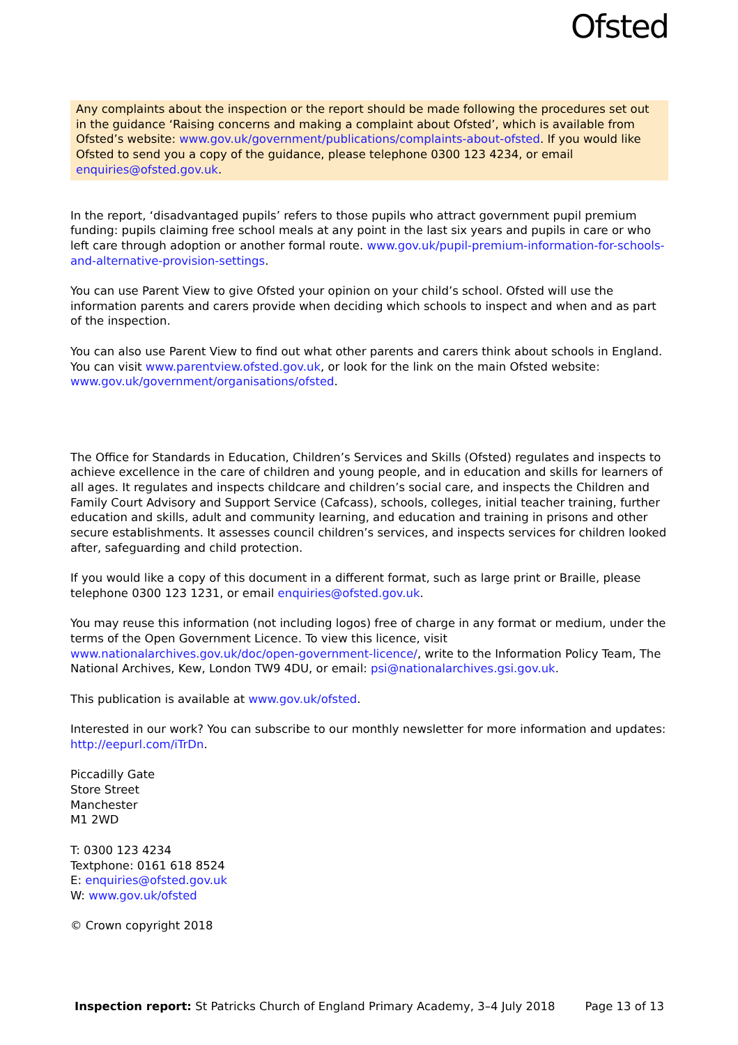Ofsted
Any complaints about the inspection or the report should be made following the procedures set out in the guidance ‘Raising concerns and making a complaint about Ofsted’, which is available from Ofsted’s website: www.gov.uk/government/publications/complaints-about-ofsted. If you would like Ofsted to send you a copy of the guidance, please telephone 0300 123 4234, or email enquiries@ofsted.gov.uk.
In the report, ‘disadvantaged pupils’ refers to those pupils who attract government pupil premium funding: pupils claiming free school meals at any point in the last six years and pupils in care or who left care through adoption or another formal route. www.gov.uk/pupil-premium-information-for-schools-and-alternative-provision-settings.
You can use Parent View to give Ofsted your opinion on your child’s school. Ofsted will use the information parents and carers provide when deciding which schools to inspect and when and as part of the inspection.
You can also use Parent View to find out what other parents and carers think about schools in England. You can visit www.parentview.ofsted.gov.uk, or look for the link on the main Ofsted website: www.gov.uk/government/organisations/ofsted.
The Office for Standards in Education, Children’s Services and Skills (Ofsted) regulates and inspects to achieve excellence in the care of children and young people, and in education and skills for learners of all ages. It regulates and inspects childcare and children’s social care, and inspects the Children and Family Court Advisory and Support Service (Cafcass), schools, colleges, initial teacher training, further education and skills, adult and community learning, and education and training in prisons and other secure establishments. It assesses council children’s services, and inspects services for children looked after, safeguarding and child protection.
If you would like a copy of this document in a different format, such as large print or Braille, please telephone 0300 123 1231, or email enquiries@ofsted.gov.uk.
You may reuse this information (not including logos) free of charge in any format or medium, under the terms of the Open Government Licence. To view this licence, visit www.nationalarchives.gov.uk/doc/open-government-licence/, write to the Information Policy Team, The National Archives, Kew, London TW9 4DU, or email: psi@nationalarchives.gsi.gov.uk.
This publication is available at www.gov.uk/ofsted.
Interested in our work? You can subscribe to our monthly newsletter for more information and updates: http://eepurl.com/iTrDn.
Piccadilly Gate
Store Street
Manchester
M1 2WD
T: 0300 123 4234
Textphone: 0161 618 8524
E: enquiries@ofsted.gov.uk
W: www.gov.uk/ofsted
© Crown copyright 2018
Inspection report: St Patricks Church of England Primary Academy, 3–4 July 2018 Page 13 of 13